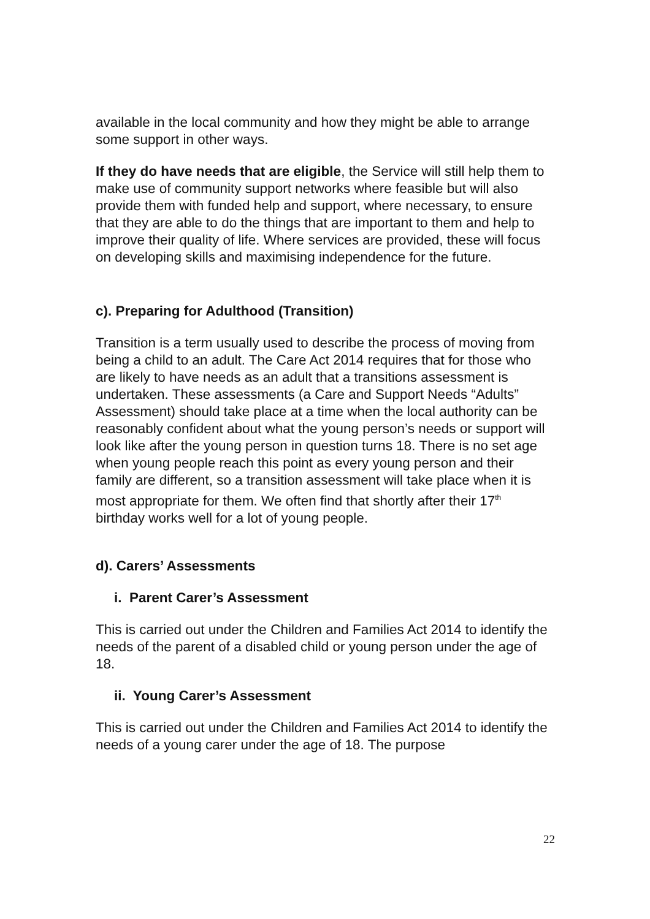available in the local community and how they might be able to arrange some support in other ways.
If they do have needs that are eligible, the Service will still help them to make use of community support networks where feasible but will also provide them with funded help and support, where necessary, to ensure that they are able to do the things that are important to them and help to improve their quality of life. Where services are provided, these will focus on developing skills and maximising independence for the future.
c). Preparing for Adulthood (Transition)
Transition is a term usually used to describe the process of moving from being a child to an adult. The Care Act 2014 requires that for those who are likely to have needs as an adult that a transitions assessment is undertaken. These assessments (a Care and Support Needs “Adults” Assessment) should take place at a time when the local authority can be reasonably confident about what the young person’s needs or support will look like after the young person in question turns 18. There is no set age when young people reach this point as every young person and their family are different, so a transition assessment will take place when it is most appropriate for them. We often find that shortly after their 17<sup>th</sup> birthday works well for a lot of young people.
d). Carers’ Assessments
i. Parent Carer’s Assessment
This is carried out under the Children and Families Act 2014 to identify the needs of the parent of a disabled child or young person under the age of 18.
ii. Young Carer’s Assessment
This is carried out under the Children and Families Act 2014 to identify the needs of a young carer under the age of 18. The purpose
22